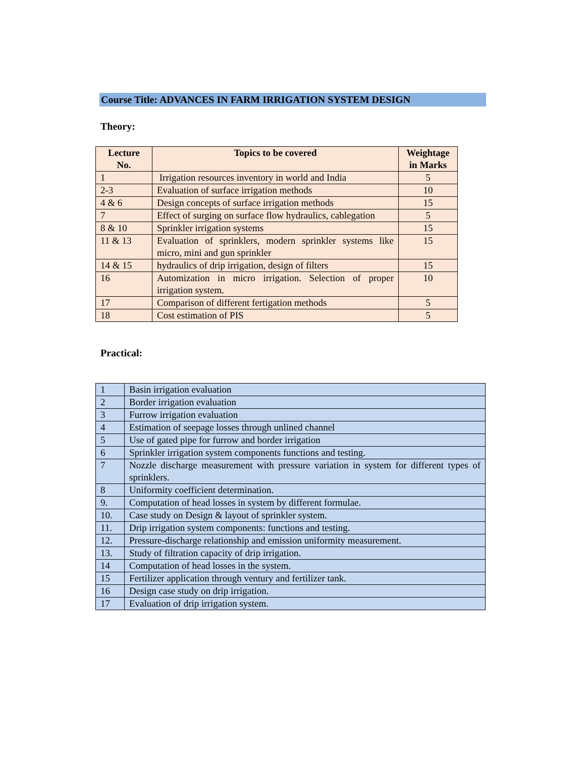Course Title: ADVANCES IN FARM IRRIGATION SYSTEM DESIGN
Theory:
| Lecture No. | Topics to be covered | Weightage in Marks |
| --- | --- | --- |
| 1 | Irrigation resources inventory in world and India | 5 |
| 2-3 | Evaluation of surface irrigation methods | 10 |
| 4 & 6 | Design concepts of surface irrigation methods | 15 |
| 7 | Effect of surging on surface flow hydraulics, cablegation | 5 |
| 8 & 10 | Sprinkler irrigation systems | 15 |
| 11 & 13 | Evaluation of sprinklers, modern sprinkler systems like micro, mini and gun sprinkler | 15 |
| 14 & 15 | hydraulics of drip irrigation, design of filters | 15 |
| 16 | Automization in micro irrigation. Selection of proper irrigation system. | 10 |
| 17 | Comparison of different fertigation methods | 5 |
| 18 | Cost estimation of PIS | 5 |
Practical:
| 1 | Basin irrigation evaluation |
| 2 | Border irrigation evaluation |
| 3 | Furrow irrigation evaluation |
| 4 | Estimation of seepage losses through unlined channel |
| 5 | Use of gated pipe for furrow and border irrigation |
| 6 | Sprinkler irrigation system components functions and testing. |
| 7 | Nozzle discharge measurement with pressure variation in system for different types of sprinklers. |
| 8 | Uniformity coefficient determination. |
| 9. | Computation of head losses in system by different formulae. |
| 10. | Case study on Design & layout of sprinkler system. |
| 11. | Drip irrigation system components: functions and testing. |
| 12. | Pressure-discharge relationship and emission uniformity measurement. |
| 13. | Study of filtration capacity of drip irrigation. |
| 14 | Computation of head losses in the system. |
| 15 | Fertilizer application through ventury and fertilizer tank. |
| 16 | Design case study on drip irrigation. |
| 17 | Evaluation of drip irrigation system. |